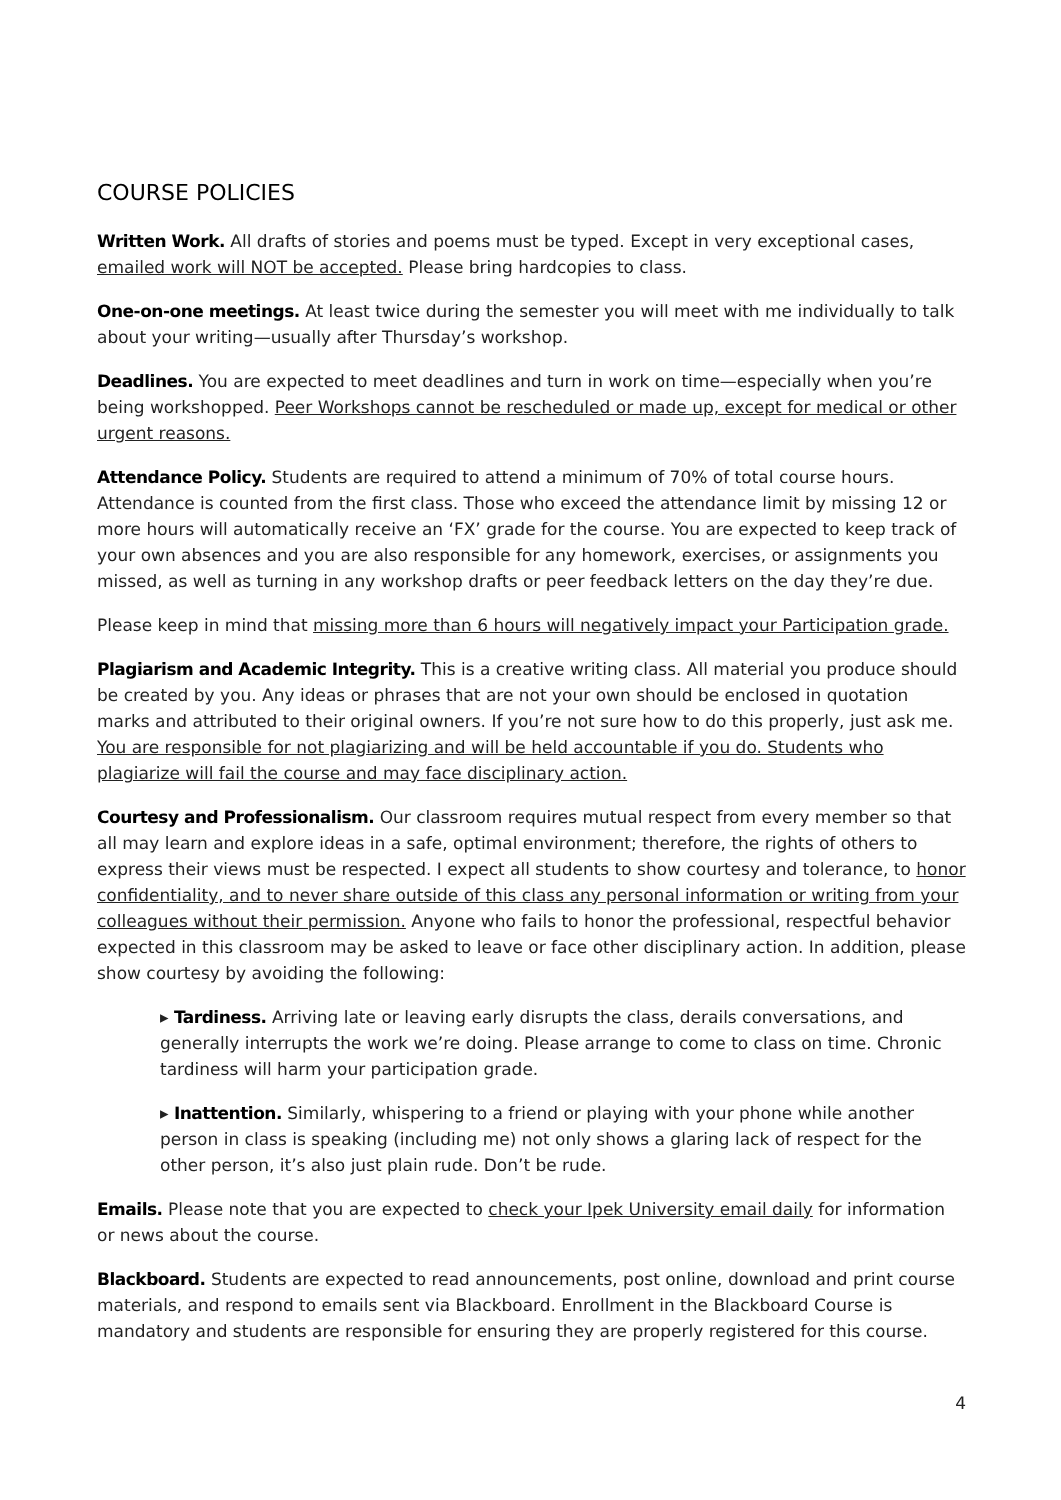COURSE POLICIES
Written Work. All drafts of stories and poems must be typed. Except in very exceptional cases, emailed work will NOT be accepted. Please bring hardcopies to class.
One-on-one meetings. At least twice during the semester you will meet with me individually to talk about your writing—usually after Thursday’s workshop.
Deadlines. You are expected to meet deadlines and turn in work on time—especially when you’re being workshopped. Peer Workshops cannot be rescheduled or made up, except for medical or other urgent reasons.
Attendance Policy. Students are required to attend a minimum of 70% of total course hours. Attendance is counted from the first class. Those who exceed the attendance limit by missing 12 or more hours will automatically receive an ‘FX’ grade for the course. You are expected to keep track of your own absences and you are also responsible for any homework, exercises, or assignments you missed, as well as turning in any workshop drafts or peer feedback letters on the day they’re due.
Please keep in mind that missing more than 6 hours will negatively impact your Participation grade.
Plagiarism and Academic Integrity. This is a creative writing class. All material you produce should be created by you. Any ideas or phrases that are not your own should be enclosed in quotation marks and attributed to their original owners. If you’re not sure how to do this properly, just ask me. You are responsible for not plagiarizing and will be held accountable if you do. Students who plagiarize will fail the course and may face disciplinary action.
Courtesy and Professionalism. Our classroom requires mutual respect from every member so that all may learn and explore ideas in a safe, optimal environment; therefore, the rights of others to express their views must be respected. I expect all students to show courtesy and tolerance, to honor confidentiality, and to never share outside of this class any personal information or writing from your colleagues without their permission. Anyone who fails to honor the professional, respectful behavior expected in this classroom may be asked to leave or face other disciplinary action. In addition, please show courtesy by avoiding the following:
▸ Tardiness. Arriving late or leaving early disrupts the class, derails conversations, and generally interrupts the work we’re doing. Please arrange to come to class on time. Chronic tardiness will harm your participation grade.
▸ Inattention. Similarly, whispering to a friend or playing with your phone while another person in class is speaking (including me) not only shows a glaring lack of respect for the other person, it’s also just plain rude. Don’t be rude.
Emails. Please note that you are expected to check your Ipek University email daily for information or news about the course.
Blackboard. Students are expected to read announcements, post online, download and print course materials, and respond to emails sent via Blackboard. Enrollment in the Blackboard Course is mandatory and students are responsible for ensuring they are properly registered for this course.
4